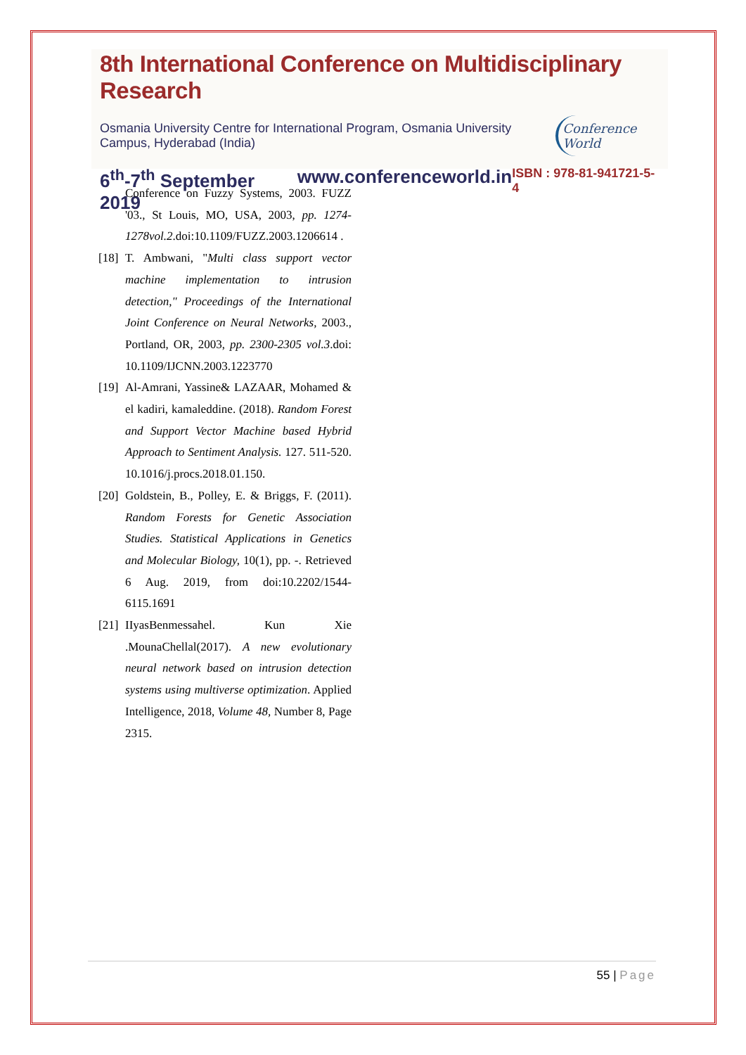8th International Conference on Multidisciplinary Research
Osmania University Centre for International Program, Osmania University Campus, Hyderabad (India) Conference World
6<sup>th</sup>-7<sup>th</sup> September 2019 www.conferenceworld.in ISBN : 978-81-941721-5-4
Conference on Fuzzy Systems, 2003. FUZZ '03., St Louis, MO, USA, 2003, pp. 1274-1278vol.2.doi:10.1109/FUZZ.2003.1206614 .
[18] T. Ambwani, "Multi class support vector machine implementation to intrusion detection," Proceedings of the International Joint Conference on Neural Networks, 2003., Portland, OR, 2003, pp. 2300-2305 vol.3.doi: 10.1109/IJCNN.2003.1223770
[19] Al-Amrani, Yassine& LAZAAR, Mohamed & el kadiri, kamaleddine. (2018). Random Forest and Support Vector Machine based Hybrid Approach to Sentiment Analysis. 127. 511-520. 10.1016/j.procs.2018.01.150.
[20] Goldstein, B., Polley, E. & Briggs, F. (2011). Random Forests for Genetic Association Studies. Statistical Applications in Genetics and Molecular Biology, 10(1), pp. -. Retrieved 6 Aug. 2019, from doi:10.2202/1544-6115.1691
[21] IIyasBenmessahel. Kun Xie .MounaChellal(2017). A new evolutionary neural network based on intrusion detection systems using multiverse optimization. Applied Intelligence, 2018, Volume 48, Number 8, Page 2315.
55 | Page